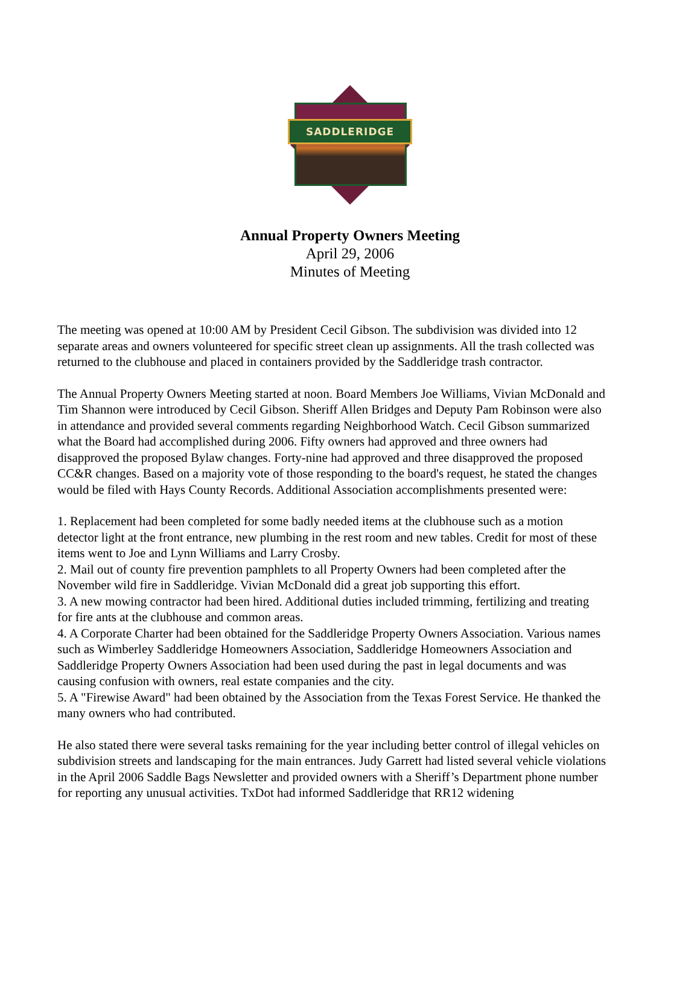SADDLERIDGE
Annual Property Owners Meeting
April 29, 2006
Minutes of Meeting
The meeting was opened at 10:00 AM by President Cecil Gibson. The subdivision was divided into 12 separate areas and owners volunteered for specific street clean up assignments. All the trash collected was returned to the clubhouse and placed in containers provided by the Saddleridge trash contractor.
The Annual Property Owners Meeting started at noon. Board Members Joe Williams, Vivian McDonald and Tim Shannon were introduced by Cecil Gibson. Sheriff Allen Bridges and Deputy Pam Robinson were also in attendance and provided several comments regarding Neighborhood Watch. Cecil Gibson summarized what the Board had accomplished during 2006. Fifty owners had approved and three owners had disapproved the proposed Bylaw changes. Forty-nine had approved and three disapproved the proposed CC&R changes. Based on a majority vote of those responding to the board's request, he stated the changes would be filed with Hays County Records. Additional Association accomplishments presented were:
1. Replacement had been completed for some badly needed items at the clubhouse such as a motion detector light at the front entrance, new plumbing in the rest room and new tables. Credit for most of these items went to Joe and Lynn Williams and Larry Crosby.
2. Mail out of county fire prevention pamphlets to all Property Owners had been completed after the November wild fire in Saddleridge. Vivian McDonald did a great job supporting this effort.
3. A new mowing contractor had been hired. Additional duties included trimming, fertilizing and treating for fire ants at the clubhouse and common areas.
4. A Corporate Charter had been obtained for the Saddleridge Property Owners Association. Various names such as Wimberley Saddleridge Homeowners Association, Saddleridge Homeowners Association and Saddleridge Property Owners Association had been used during the past in legal documents and was causing confusion with owners, real estate companies and the city.
5. A "Firewise Award" had been obtained by the Association from the Texas Forest Service. He thanked the many owners who had contributed.
He also stated there were several tasks remaining for the year including better control of illegal vehicles on subdivision streets and landscaping for the main entrances. Judy Garrett had listed several vehicle violations in the April 2006 Saddle Bags Newsletter and provided owners with a Sheriff’s Department phone number for reporting any unusual activities. TxDot had informed Saddleridge that RR12 widening